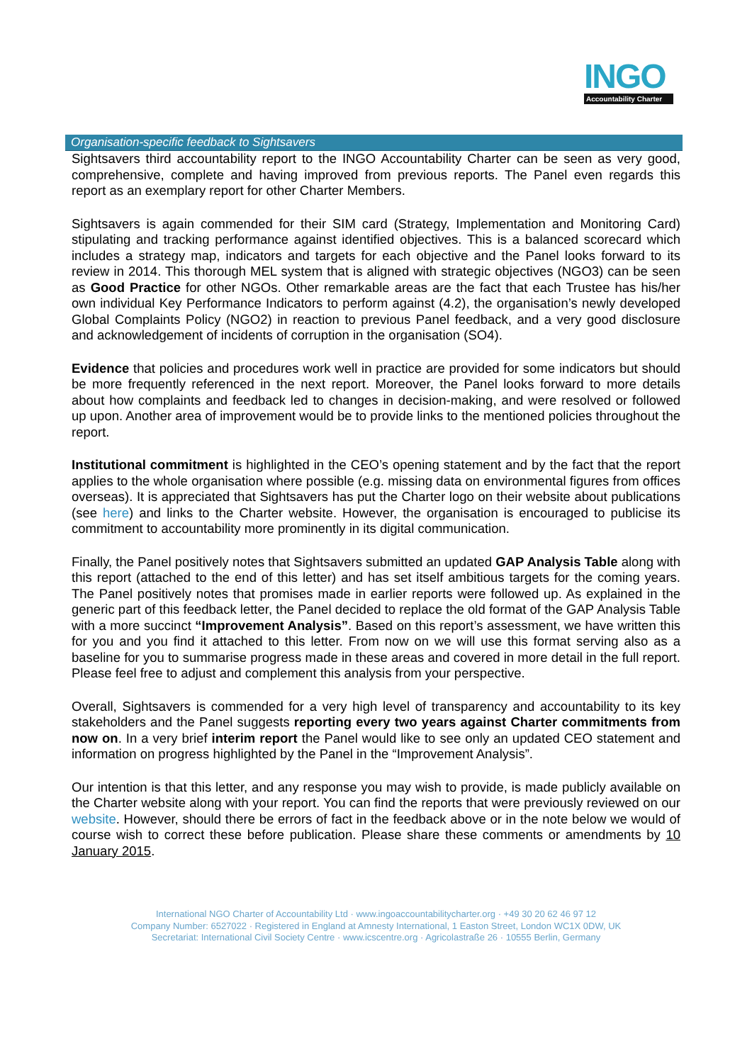INGO
Accountability Charter
Organisation-specific feedback to Sightsavers
Sightsavers third accountability report to the INGO Accountability Charter can be seen as very good, comprehensive, complete and having improved from previous reports. The Panel even regards this report as an exemplary report for other Charter Members.
Sightsavers is again commended for their SIM card (Strategy, Implementation and Monitoring Card) stipulating and tracking performance against identified objectives. This is a balanced scorecard which includes a strategy map, indicators and targets for each objective and the Panel looks forward to its review in 2014. This thorough MEL system that is aligned with strategic objectives (NGO3) can be seen as Good Practice for other NGOs. Other remarkable areas are the fact that each Trustee has his/her own individual Key Performance Indicators to perform against (4.2), the organisation’s newly developed Global Complaints Policy (NGO2) in reaction to previous Panel feedback, and a very good disclosure and acknowledgement of incidents of corruption in the organisation (SO4).
Evidence that policies and procedures work well in practice are provided for some indicators but should be more frequently referenced in the next report. Moreover, the Panel looks forward to more details about how complaints and feedback led to changes in decision-making, and were resolved or followed up upon. Another area of improvement would be to provide links to the mentioned policies throughout the report.
Institutional commitment is highlighted in the CEO’s opening statement and by the fact that the report applies to the whole organisation where possible (e.g. missing data on environmental figures from offices overseas). It is appreciated that Sightsavers has put the Charter logo on their website about publications (see here) and links to the Charter website. However, the organisation is encouraged to publicise its commitment to accountability more prominently in its digital communication.
Finally, the Panel positively notes that Sightsavers submitted an updated GAP Analysis Table along with this report (attached to the end of this letter) and has set itself ambitious targets for the coming years. The Panel positively notes that promises made in earlier reports were followed up. As explained in the generic part of this feedback letter, the Panel decided to replace the old format of the GAP Analysis Table with a more succinct “Improvement Analysis”. Based on this report’s assessment, we have written this for you and you find it attached to this letter. From now on we will use this format serving also as a baseline for you to summarise progress made in these areas and covered in more detail in the full report. Please feel free to adjust and complement this analysis from your perspective.
Overall, Sightsavers is commended for a very high level of transparency and accountability to its key stakeholders and the Panel suggests reporting every two years against Charter commitments from now on. In a very brief interim report the Panel would like to see only an updated CEO statement and information on progress highlighted by the Panel in the “Improvement Analysis”.
Our intention is that this letter, and any response you may wish to provide, is made publicly available on the Charter website along with your report. You can find the reports that were previously reviewed on our website. However, should there be errors of fact in the feedback above or in the note below we would of course wish to correct these before publication. Please share these comments or amendments by 10 January 2015.
International NGO Charter of Accountability Ltd · www.ingoaccountabilitycharter.org · +49 30 20 62 46 97 12
Company Number: 6527022 · Registered in England at Amnesty International, 1 Easton Street, London WC1X 0DW, UK
Secretariat: International Civil Society Centre · www.icscentre.org · Agricolastraße 26 · 10555 Berlin, Germany